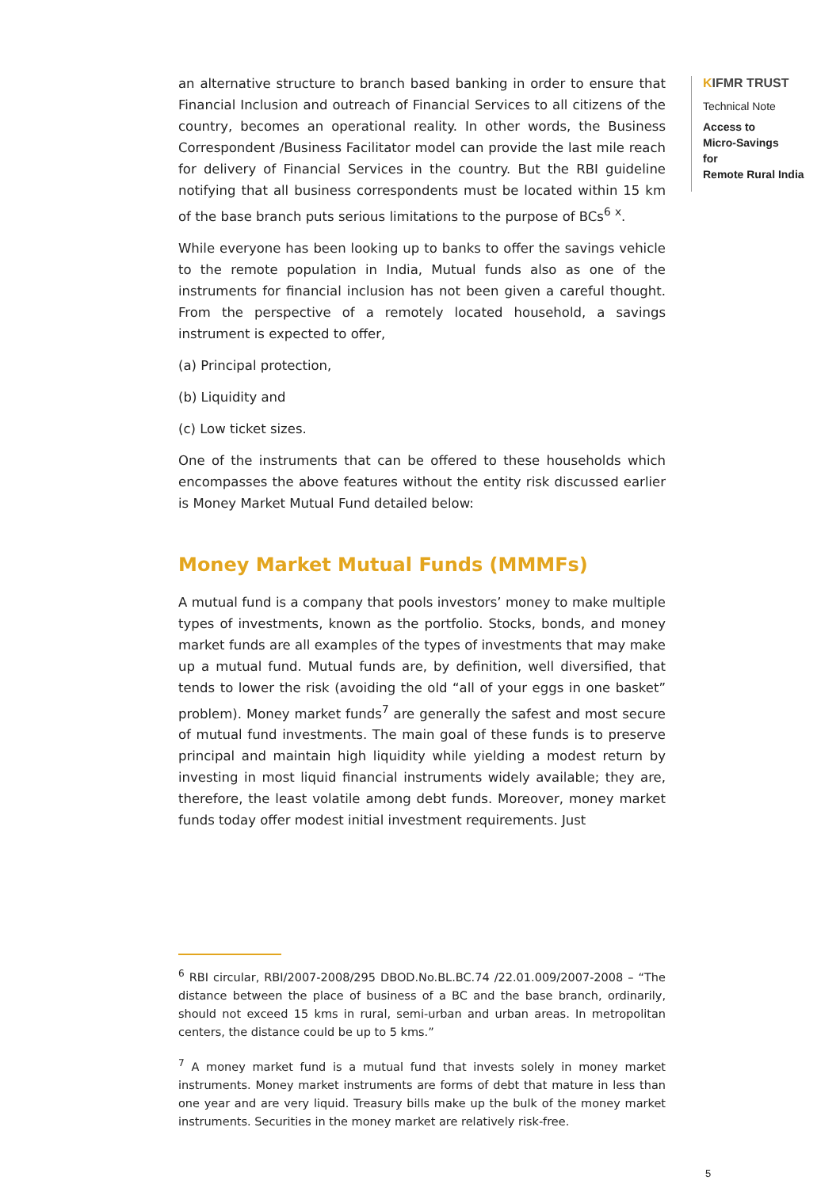an alternative structure to branch based banking in order to ensure that Financial Inclusion and outreach of Financial Services to all citizens of the country, becomes an operational reality. In other words, the Business Correspondent /Business Facilitator model can provide the last mile reach for delivery of Financial Services in the country. But the RBI guideline notifying that all business correspondents must be located within 15 km of the base branch puts serious limitations to the purpose of BCs<sup>6</sup> <sup>x</sup>.
While everyone has been looking up to banks to offer the savings vehicle to the remote population in India, Mutual funds also as one of the instruments for financial inclusion has not been given a careful thought. From the perspective of a remotely located household, a savings instrument is expected to offer,
(a) Principal protection,
(b) Liquidity and
(c) Low ticket sizes.
One of the instruments that can be offered to these households which encompasses the above features without the entity risk discussed earlier is Money Market Mutual Fund detailed below:
Money Market Mutual Funds (MMMFs)
A mutual fund is a company that pools investors’ money to make multiple types of investments, known as the portfolio. Stocks, bonds, and money market funds are all examples of the types of investments that may make up a mutual fund. Mutual funds are, by definition, well diversified, that tends to lower the risk (avoiding the old “all of your eggs in one basket” problem). Money market funds<sup>7</sup> are generally the safest and most secure of mutual fund investments. The main goal of these funds is to preserve principal and maintain high liquidity while yielding a modest return by investing in most liquid financial instruments widely available; they are, therefore, the least volatile among debt funds. Moreover, money market funds today offer modest initial investment requirements. Just
<sup>6</sup> RBI circular, RBI/2007-2008/295 DBOD.No.BL.BC.74 /22.01.009/2007-2008 – “The distance between the place of business of a BC and the base branch, ordinarily, should not exceed 15 kms in rural, semi-urban and urban areas. In metropolitan centers, the distance could be up to 5 kms.”
<sup>7</sup> A money market fund is a mutual fund that invests solely in money market instruments. Money market instruments are forms of debt that mature in less than one year and are very liquid. Treasury bills make up the bulk of the money market instruments. Securities in the money market are relatively risk-free.
KIFMR TRUST
Technical Note
Access to
Micro-Savings
for
Remote Rural India
5